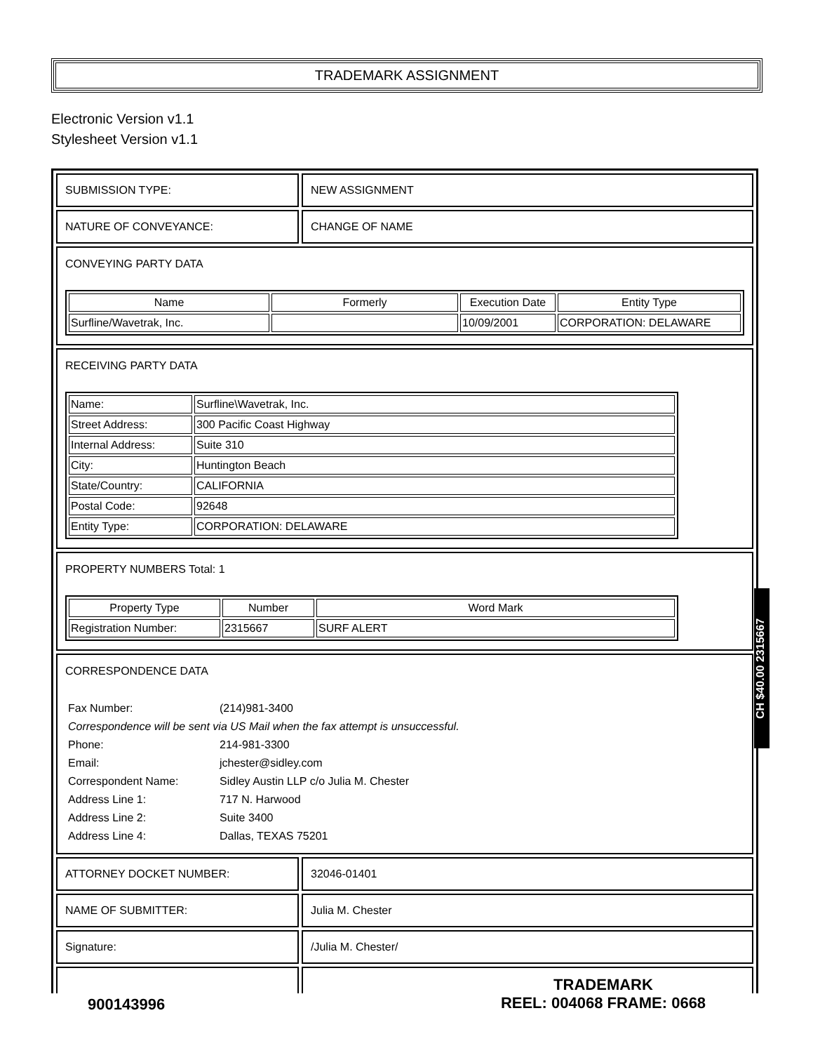TRADEMARK ASSIGNMENT
Electronic Version v1.1
Stylesheet Version v1.1
| SUBMISSION TYPE: | NEW ASSIGNMENT |
| NATURE OF CONVEYANCE: | CHANGE OF NAME |
| CONVEYING PARTY DATA / Name / Formerly / Execution Date / Entity Type / / --- / --- / --- / --- / / Surfline/Wavetrak, Inc. / / 10/09/2001 / CORPORATION: DELAWARE / | |
| RECEIVING PARTY DATA / Name: / Surfline\Wavetrak, Inc. / / Street Address: / 300 Pacific Coast Highway / / Internal Address: / Suite 310 / / City: / Huntington Beach / / State/Country: / CALIFORNIA / / Postal Code: / 92648 / / Entity Type: / CORPORATION: DELAWARE / | |
| PROPERTY NUMBERS Total: 1 / Property Type / Number / Word Mark / / --- / --- / --- / / Registration Number: / 2315667 / SURF ALERT / | |
| CORRESPONDENCE DATA / Fax Number: / (214)981-3400 / / Correspondence will be sent via US Mail when the fax attempt is unsuccessful. / / / Phone: / 214-981-3300 / / Email: / jchester@sidley.com / / Correspondent Name: / Sidley Austin LLP c/o Julia M. Chester / / Address Line 1: / 717 N. Harwood / / Address Line 2: / Suite 3400 / / Address Line 4: / Dallas, TEXAS 75201 / | |
| ATTORNEY DOCKET NUMBER: | 32046-01401 |
| NAME OF SUBMITTER: | Julia M. Chester |
| Signature: | /Julia M. Chester/ |
CH $40.00 2315667
900143996
TRADEMARK
REEL: 004068 FRAME: 0668